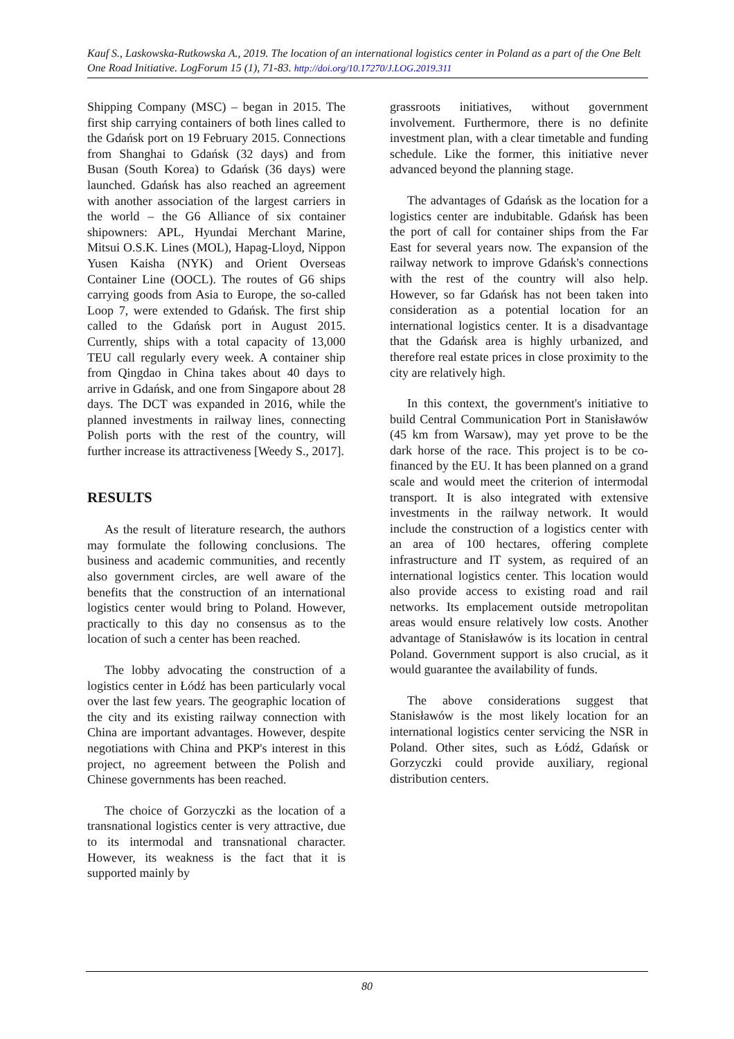Kauf S., Laskowska-Rutkowska A., 2019. The location of an international logistics center in Poland as a part of the One Belt One Road Initiative. LogForum 15 (1), 71-83. http://doi.org/10.17270/J.LOG.2019.311
Shipping Company (MSC) – began in 2015. The first ship carrying containers of both lines called to the Gdańsk port on 19 February 2015. Connections from Shanghai to Gdańsk (32 days) and from Busan (South Korea) to Gdańsk (36 days) were launched. Gdańsk has also reached an agreement with another association of the largest carriers in the world – the G6 Alliance of six container shipowners: APL, Hyundai Merchant Marine, Mitsui O.S.K. Lines (MOL), Hapag-Lloyd, Nippon Yusen Kaisha (NYK) and Orient Overseas Container Line (OOCL). The routes of G6 ships carrying goods from Asia to Europe, the so-called Loop 7, were extended to Gdańsk. The first ship called to the Gdańsk port in August 2015. Currently, ships with a total capacity of 13,000 TEU call regularly every week. A container ship from Qingdao in China takes about 40 days to arrive in Gdańsk, and one from Singapore about 28 days. The DCT was expanded in 2016, while the planned investments in railway lines, connecting Polish ports with the rest of the country, will further increase its attractiveness [Weedy S., 2017].
RESULTS
As the result of literature research, the authors may formulate the following conclusions. The business and academic communities, and recently also government circles, are well aware of the benefits that the construction of an international logistics center would bring to Poland. However, practically to this day no consensus as to the location of such a center has been reached.
The lobby advocating the construction of a logistics center in Łódź has been particularly vocal over the last few years. The geographic location of the city and its existing railway connection with China are important advantages. However, despite negotiations with China and PKP's interest in this project, no agreement between the Polish and Chinese governments has been reached.
The choice of Gorzyczki as the location of a transnational logistics center is very attractive, due to its intermodal and transnational character. However, its weakness is the fact that it is supported mainly by
grassroots initiatives, without government involvement. Furthermore, there is no definite investment plan, with a clear timetable and funding schedule. Like the former, this initiative never advanced beyond the planning stage.
The advantages of Gdańsk as the location for a logistics center are indubitable. Gdańsk has been the port of call for container ships from the Far East for several years now. The expansion of the railway network to improve Gdańsk's connections with the rest of the country will also help. However, so far Gdańsk has not been taken into consideration as a potential location for an international logistics center. It is a disadvantage that the Gdańsk area is highly urbanized, and therefore real estate prices in close proximity to the city are relatively high.
In this context, the government's initiative to build Central Communication Port in Stanisławów (45 km from Warsaw), may yet prove to be the dark horse of the race. This project is to be co-financed by the EU. It has been planned on a grand scale and would meet the criterion of intermodal transport. It is also integrated with extensive investments in the railway network. It would include the construction of a logistics center with an area of 100 hectares, offering complete infrastructure and IT system, as required of an international logistics center. This location would also provide access to existing road and rail networks. Its emplacement outside metropolitan areas would ensure relatively low costs. Another advantage of Stanisławów is its location in central Poland. Government support is also crucial, as it would guarantee the availability of funds.
The above considerations suggest that Stanisławów is the most likely location for an international logistics center servicing the NSR in Poland. Other sites, such as Łódź, Gdańsk or Gorzyczki could provide auxiliary, regional distribution centers.
80